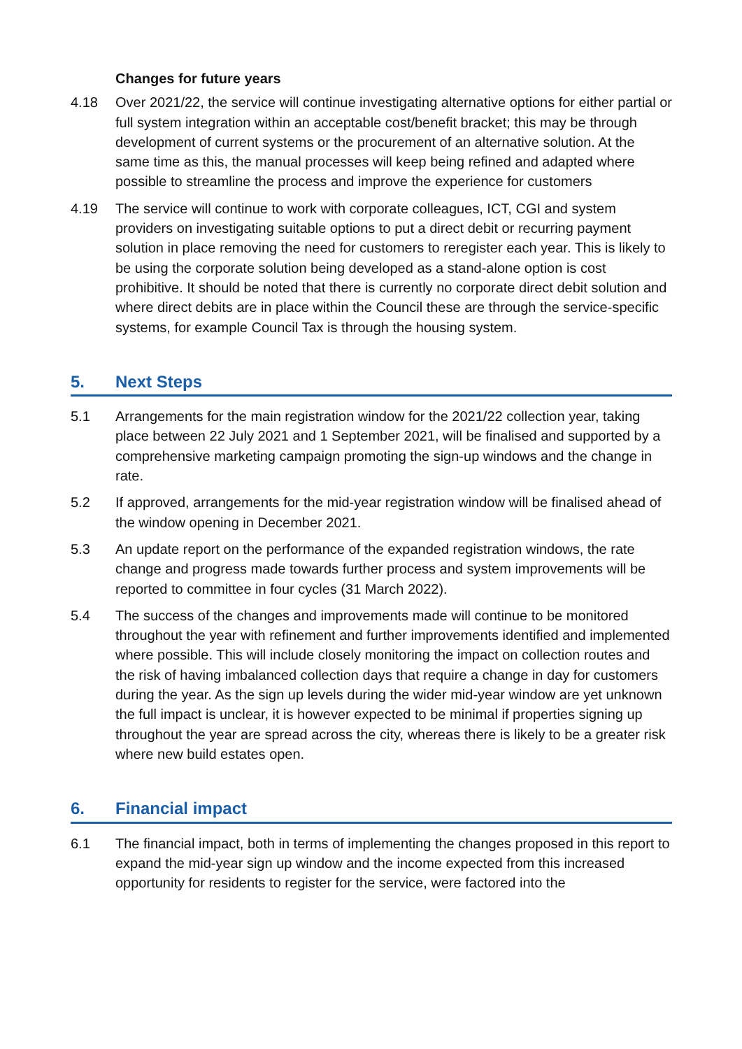Changes for future years
4.18 Over 2021/22, the service will continue investigating alternative options for either partial or full system integration within an acceptable cost/benefit bracket; this may be through development of current systems or the procurement of an alternative solution. At the same time as this, the manual processes will keep being refined and adapted where possible to streamline the process and improve the experience for customers
4.19 The service will continue to work with corporate colleagues, ICT, CGI and system providers on investigating suitable options to put a direct debit or recurring payment solution in place removing the need for customers to reregister each year. This is likely to be using the corporate solution being developed as a stand-alone option is cost prohibitive. It should be noted that there is currently no corporate direct debit solution and where direct debits are in place within the Council these are through the service-specific systems, for example Council Tax is through the housing system.
5. Next Steps
5.1 Arrangements for the main registration window for the 2021/22 collection year, taking place between 22 July 2021 and 1 September 2021, will be finalised and supported by a comprehensive marketing campaign promoting the sign-up windows and the change in rate.
5.2 If approved, arrangements for the mid-year registration window will be finalised ahead of the window opening in December 2021.
5.3 An update report on the performance of the expanded registration windows, the rate change and progress made towards further process and system improvements will be reported to committee in four cycles (31 March 2022).
5.4 The success of the changes and improvements made will continue to be monitored throughout the year with refinement and further improvements identified and implemented where possible. This will include closely monitoring the impact on collection routes and the risk of having imbalanced collection days that require a change in day for customers during the year. As the sign up levels during the wider mid-year window are yet unknown the full impact is unclear, it is however expected to be minimal if properties signing up throughout the year are spread across the city, whereas there is likely to be a greater risk where new build estates open.
6. Financial impact
6.1 The financial impact, both in terms of implementing the changes proposed in this report to expand the mid-year sign up window and the income expected from this increased opportunity for residents to register for the service, were factored into the